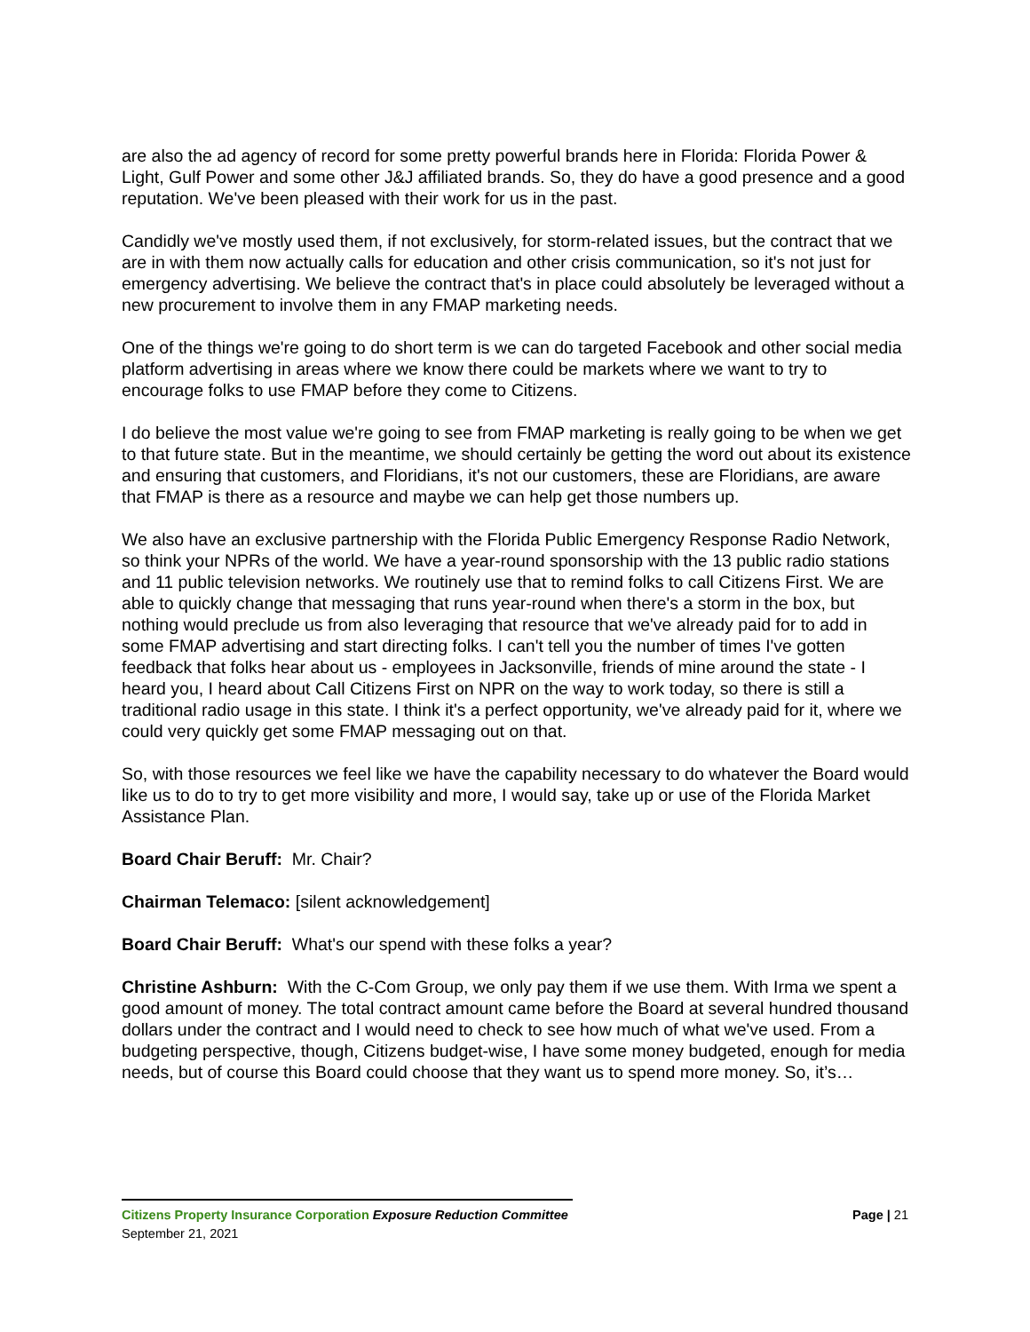are also the ad agency of record for some pretty powerful brands here in Florida: Florida Power & Light, Gulf Power and some other J&J affiliated brands. So, they do have a good presence and a good reputation. We've been pleased with their work for us in the past.
Candidly we've mostly used them, if not exclusively, for storm-related issues, but the contract that we are in with them now actually calls for education and other crisis communication, so it's not just for emergency advertising. We believe the contract that's in place could absolutely be leveraged without a new procurement to involve them in any FMAP marketing needs.
One of the things we're going to do short term is we can do targeted Facebook and other social media platform advertising in areas where we know there could be markets where we want to try to encourage folks to use FMAP before they come to Citizens.
I do believe the most value we're going to see from FMAP marketing is really going to be when we get to that future state. But in the meantime, we should certainly be getting the word out about its existence and ensuring that customers, and Floridians, it's not our customers, these are Floridians, are aware that FMAP is there as a resource and maybe we can help get those numbers up.
We also have an exclusive partnership with the Florida Public Emergency Response Radio Network, so think your NPRs of the world. We have a year-round sponsorship with the 13 public radio stations and 11 public television networks. We routinely use that to remind folks to call Citizens First. We are able to quickly change that messaging that runs year-round when there's a storm in the box, but nothing would preclude us from also leveraging that resource that we've already paid for to add in some FMAP advertising and start directing folks. I can't tell you the number of times I've gotten feedback that folks hear about us - employees in Jacksonville, friends of mine around the state - I heard you, I heard about Call Citizens First on NPR on the way to work today, so there is still a traditional radio usage in this state. I think it's a perfect opportunity, we've already paid for it, where we could very quickly get some FMAP messaging out on that.
So, with those resources we feel like we have the capability necessary to do whatever the Board would like us to do to try to get more visibility and more, I would say, take up or use of the Florida Market Assistance Plan.
Board Chair Beruff: Mr. Chair?
Chairman Telemaco: [silent acknowledgement]
Board Chair Beruff: What's our spend with these folks a year?
Christine Ashburn: With the C-Com Group, we only pay them if we use them. With Irma we spent a good amount of money. The total contract amount came before the Board at several hundred thousand dollars under the contract and I would need to check to see how much of what we've used. From a budgeting perspective, though, Citizens budget-wise, I have some money budgeted, enough for media needs, but of course this Board could choose that they want us to spend more money. So, it’s…
Page | 21 Citizens Property Insurance Corporation Exposure Reduction Committee
September 21, 2021